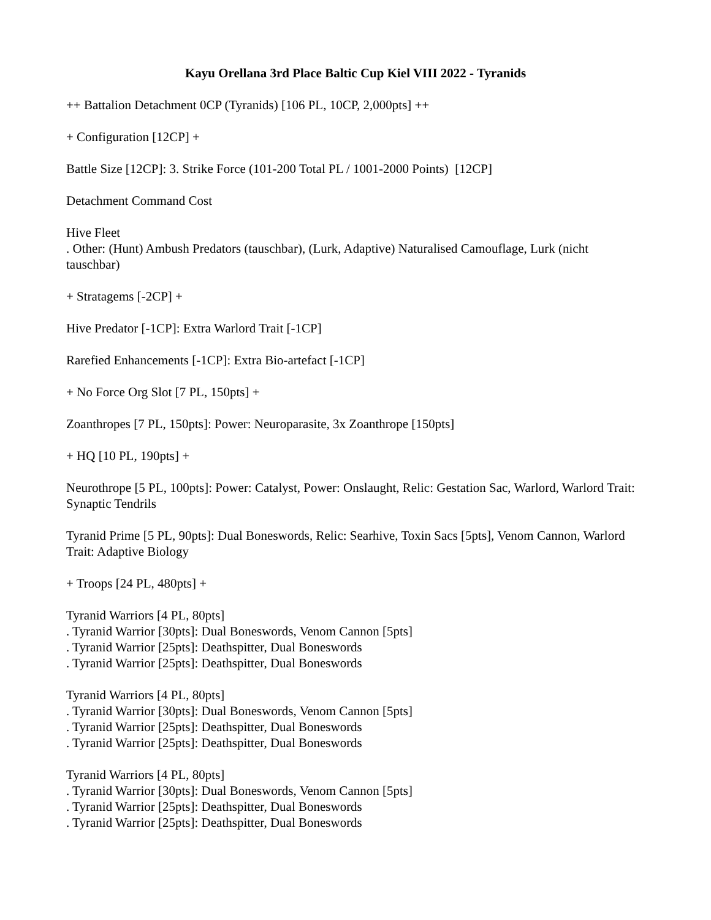Kayu Orellana 3rd Place Baltic Cup Kiel VIII 2022 - Tyranids
++ Battalion Detachment 0CP (Tyranids) [106 PL, 10CP, 2,000pts] ++
+ Configuration [12CP] +
Battle Size [12CP]: 3. Strike Force (101-200 Total PL / 1001-2000 Points) [12CP]
Detachment Command Cost
Hive Fleet
. Other: (Hunt) Ambush Predators (tauschbar), (Lurk, Adaptive) Naturalised Camouflage, Lurk (nicht tauschbar)
+ Stratagems [-2CP] +
Hive Predator [-1CP]: Extra Warlord Trait [-1CP]
Rarefied Enhancements [-1CP]: Extra Bio-artefact [-1CP]
+ No Force Org Slot [7 PL, 150pts] +
Zoanthropes [7 PL, 150pts]: Power: Neuroparasite, 3x Zoanthrope [150pts]
+ HQ [10 PL, 190pts] +
Neurothrope [5 PL, 100pts]: Power: Catalyst, Power: Onslaught, Relic: Gestation Sac, Warlord, Warlord Trait: Synaptic Tendrils
Tyranid Prime [5 PL, 90pts]: Dual Boneswords, Relic: Searhive, Toxin Sacs [5pts], Venom Cannon, Warlord Trait: Adaptive Biology
+ Troops [24 PL, 480pts] +
Tyranid Warriors [4 PL, 80pts]
. Tyranid Warrior [30pts]: Dual Boneswords, Venom Cannon [5pts]
. Tyranid Warrior [25pts]: Deathspitter, Dual Boneswords
. Tyranid Warrior [25pts]: Deathspitter, Dual Boneswords
Tyranid Warriors [4 PL, 80pts]
. Tyranid Warrior [30pts]: Dual Boneswords, Venom Cannon [5pts]
. Tyranid Warrior [25pts]: Deathspitter, Dual Boneswords
. Tyranid Warrior [25pts]: Deathspitter, Dual Boneswords
Tyranid Warriors [4 PL, 80pts]
. Tyranid Warrior [30pts]: Dual Boneswords, Venom Cannon [5pts]
. Tyranid Warrior [25pts]: Deathspitter, Dual Boneswords
. Tyranid Warrior [25pts]: Deathspitter, Dual Boneswords